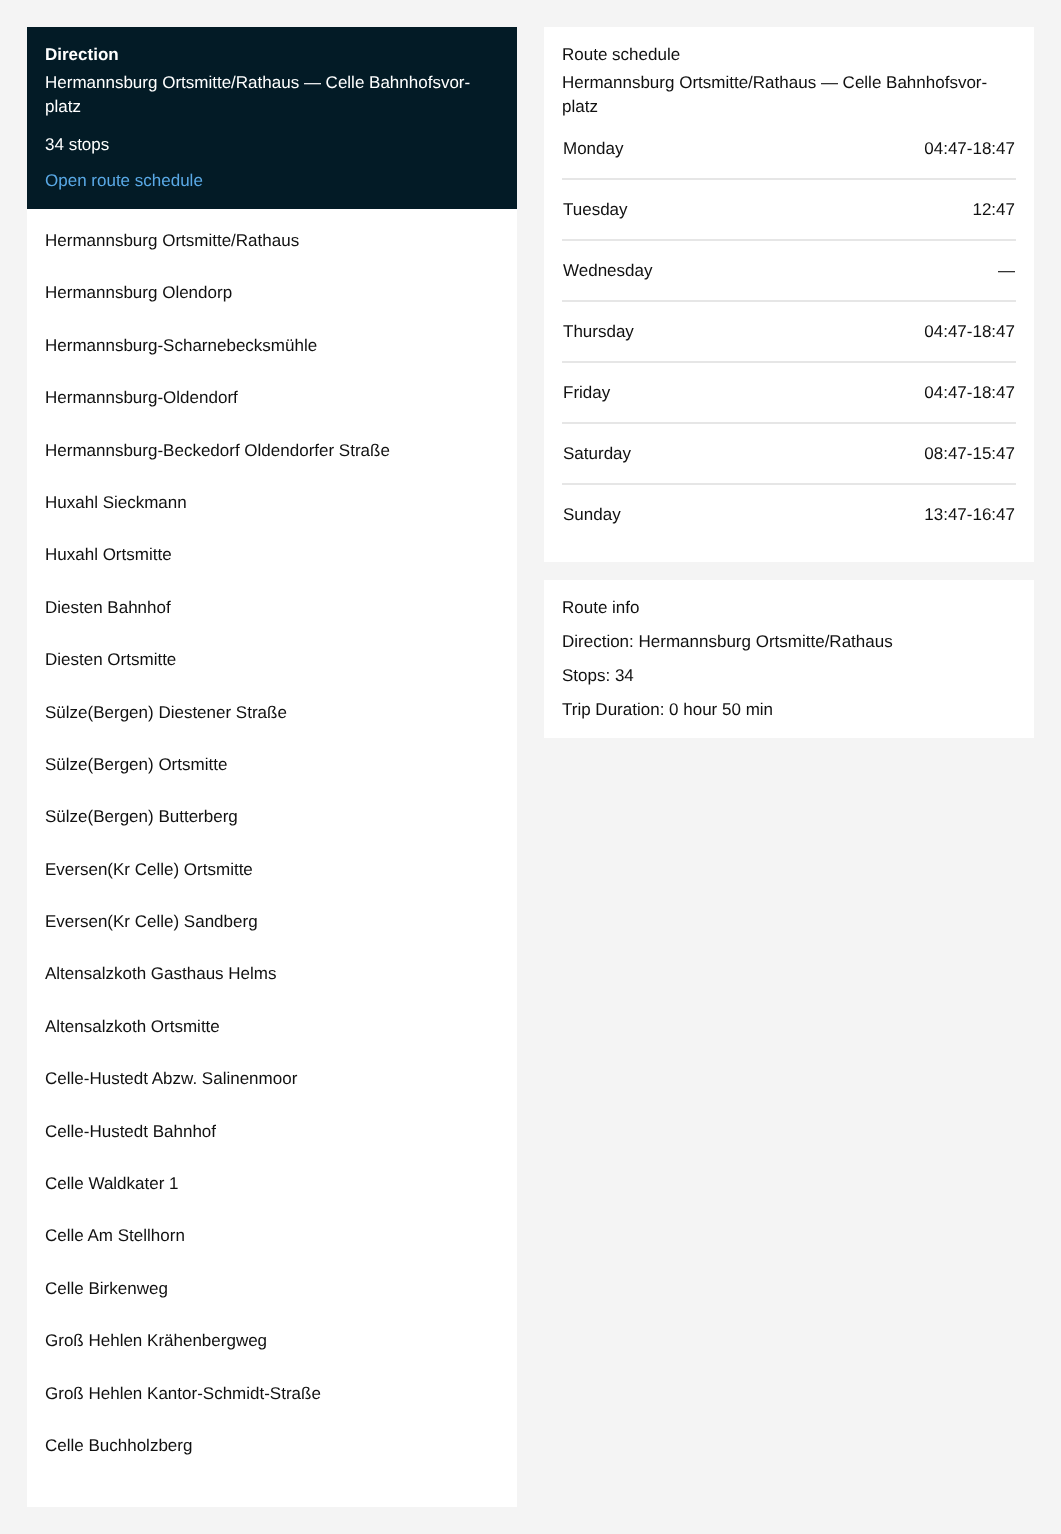Direction
Hermannsburg Ortsmitte/Rathaus — Celle Bahnhofsvor-platz
34 stops
Open route schedule
Hermannsburg Ortsmitte/Rathaus
Hermannsburg Olendorp
Hermannsburg-Scharnebecksmühle
Hermannsburg-Oldendorf
Hermannsburg-Beckedorf Oldendorfer Straße
Huxahl Sieckmann
Huxahl Ortsmitte
Diesten Bahnhof
Diesten Ortsmitte
Sülze(Bergen) Diestener Straße
Sülze(Bergen) Ortsmitte
Sülze(Bergen) Butterberg
Eversen(Kr Celle) Ortsmitte
Eversen(Kr Celle) Sandberg
Altensalzkoth Gasthaus Helms
Altensalzkoth Ortsmitte
Celle-Hustedt Abzw. Salinenmoor
Celle-Hustedt Bahnhof
Celle Waldkater 1
Celle Am Stellhorn
Celle Birkenweg
Groß Hehlen Krähenbergweg
Groß Hehlen Kantor-Schmidt-Straße
Celle Buchholzberg
Route schedule
Hermannsburg Ortsmitte/Rathaus — Celle Bahnhofsvor-platz
| Monday | 04:47-18:47 |
| Tuesday | 12:47 |
| Wednesday | — |
| Thursday | 04:47-18:47 |
| Friday | 04:47-18:47 |
| Saturday | 08:47-15:47 |
| Sunday | 13:47-16:47 |
Route info
Direction: Hermannsburg Ortsmitte/Rathaus
Stops: 34
Trip Duration: 0 hour 50 min